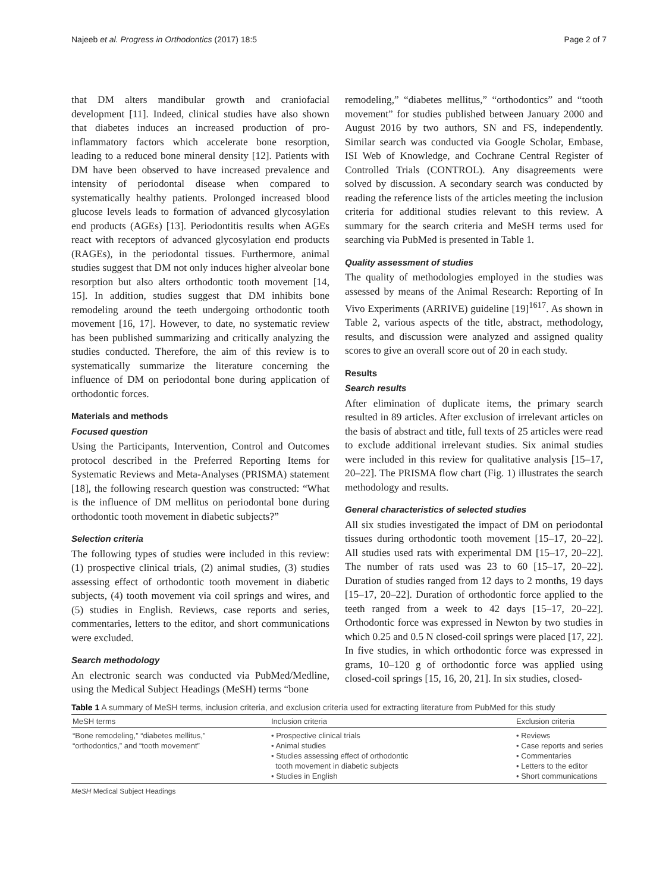Najeeb et al. Progress in Orthodontics (2017) 18:5 Page 2 of 7
that DM alters mandibular growth and craniofacial development [11]. Indeed, clinical studies have also shown that diabetes induces an increased production of pro-inflammatory factors which accelerate bone resorption, leading to a reduced bone mineral density [12]. Patients with DM have been observed to have increased prevalence and intensity of periodontal disease when compared to systematically healthy patients. Prolonged increased blood glucose levels leads to formation of advanced glycosylation end products (AGEs) [13]. Periodontitis results when AGEs react with receptors of advanced glycosylation end products (RAGEs), in the periodontal tissues. Furthermore, animal studies suggest that DM not only induces higher alveolar bone resorption but also alters orthodontic tooth movement [14, 15]. In addition, studies suggest that DM inhibits bone remodeling around the teeth undergoing orthodontic tooth movement [16, 17]. However, to date, no systematic review has been published summarizing and critically analyzing the studies conducted. Therefore, the aim of this review is to systematically summarize the literature concerning the influence of DM on periodontal bone during application of orthodontic forces.
Materials and methods
Focused question
Using the Participants, Intervention, Control and Outcomes protocol described in the Preferred Reporting Items for Systematic Reviews and Meta-Analyses (PRISMA) statement [18], the following research question was constructed: “What is the influence of DM mellitus on periodontal bone during orthodontic tooth movement in diabetic subjects?”
Selection criteria
The following types of studies were included in this review: (1) prospective clinical trials, (2) animal studies, (3) studies assessing effect of orthodontic tooth movement in diabetic subjects, (4) tooth movement via coil springs and wires, and (5) studies in English. Reviews, case reports and series, commentaries, letters to the editor, and short communications were excluded.
Search methodology
An electronic search was conducted via PubMed/Medline, using the Medical Subject Headings (MeSH) terms “bone
remodeling,” “diabetes mellitus,” “orthodontics” and “tooth movement” for studies published between January 2000 and August 2016 by two authors, SN and FS, independently. Similar search was conducted via Google Scholar, Embase, ISI Web of Knowledge, and Cochrane Central Register of Controlled Trials (CONTROL). Any disagreements were solved by discussion. A secondary search was conducted by reading the reference lists of the articles meeting the inclusion criteria for additional studies relevant to this review. A summary for the search criteria and MeSH terms used for searching via PubMed is presented in Table 1.
Quality assessment of studies
The quality of methodologies employed in the studies was assessed by means of the Animal Research: Reporting of In Vivo Experiments (ARRIVE) guideline [19]<sup>1617</sup>. As shown in Table 2, various aspects of the title, abstract, methodology, results, and discussion were analyzed and assigned quality scores to give an overall score out of 20 in each study.
Results
Search results
After elimination of duplicate items, the primary search resulted in 89 articles. After exclusion of irrelevant articles on the basis of abstract and title, full texts of 25 articles were read to exclude additional irrelevant studies. Six animal studies were included in this review for qualitative analysis [15–17, 20–22]. The PRISMA flow chart (Fig. 1) illustrates the search methodology and results.
General characteristics of selected studies
All six studies investigated the impact of DM on periodontal tissues during orthodontic tooth movement [15–17, 20–22]. All studies used rats with experimental DM [15–17, 20–22]. The number of rats used was 23 to 60 [15–17, 20–22]. Duration of studies ranged from 12 days to 2 months, 19 days [15–17, 20–22]. Duration of orthodontic force applied to the teeth ranged from a week to 42 days [15–17, 20–22]. Orthodontic force was expressed in Newton by two studies in which 0.25 and 0.5 N closed-coil springs were placed [17, 22]. In five studies, in which orthodontic force was expressed in grams, 10–120 g of orthodontic force was applied using closed-coil springs [15, 16, 20, 21]. In six studies, closed-
Table 1 A summary of MeSH terms, inclusion criteria, and exclusion criteria used for extracting literature from PubMed for this study
| MeSH terms | Inclusion criteria | Exclusion criteria |
| --- | --- | --- |
| “Bone remodeling,” “diabetes mellitus,” “orthodontics,” and “tooth movement” | • Prospective clinical trials • Animal studies • Studies assessing effect of orthodontic tooth movement in diabetic subjects • Studies in English | • Reviews • Case reports and series • Commentaries • Letters to the editor • Short communications |
MeSH Medical Subject Headings